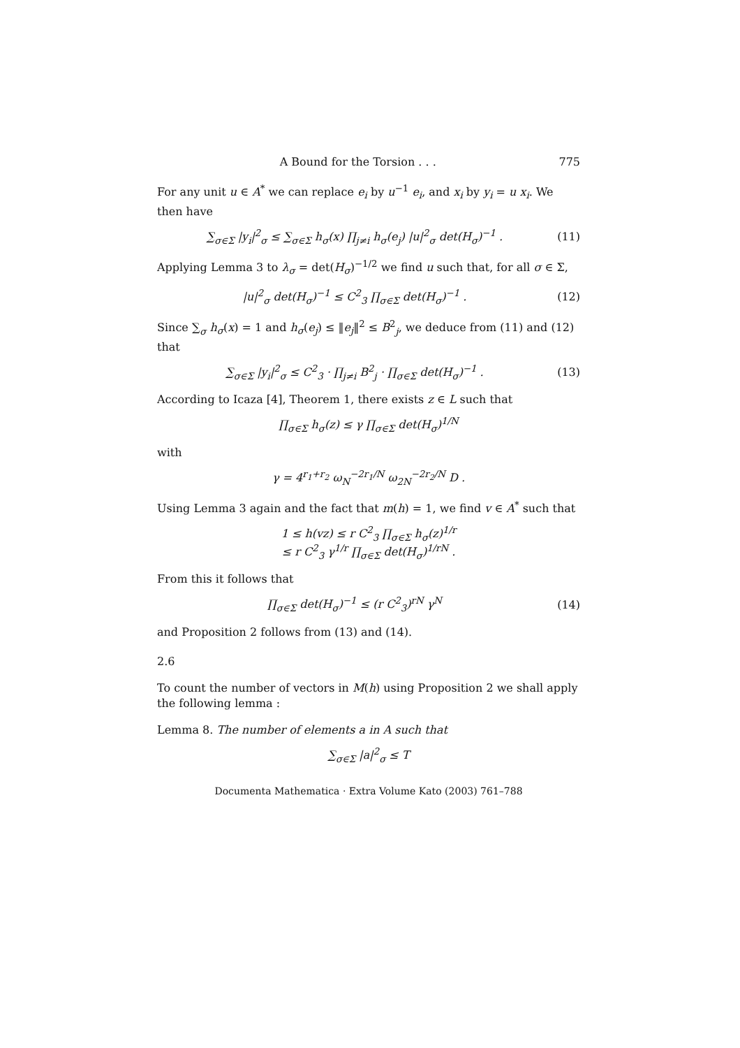A Bound for the Torsion . . . 775
For any unit u ∈ A<sup>*</sup> we can replace e<sub>i</sub> by u<sup>−1</sup> e<sub>i</sub>, and x<sub>i</sub> by y<sub>i</sub> = u x<sub>i</sub>. We then have
∑<sub>σ∈Σ</sub> |y<sub>i</sub>|<sup>2</sup><sub>σ</sub> ≤ ∑<sub>σ∈Σ</sub> h<sub>σ</sub>(x) ∏<sub>j≠i</sub> h<sub>σ</sub>(e<sub>j</sub>) |u|<sup>2</sup><sub>σ</sub> det(H<sub>σ</sub>)<sup>−1</sup> . (11)
Applying Lemma 3 to λ<sub>σ</sub> = det(H<sub>σ</sub>)<sup>−1/2</sup> we find u such that, for all σ ∈ Σ,
|u|<sup>2</sup><sub>σ</sub> det(H<sub>σ</sub>)<sup>−1</sup> ≤ C<sup>2</sup><sub>3</sub> ∏<sub>σ∈Σ</sub> det(H<sub>σ</sub>)<sup>−1</sup> . (12)
Since ∑<sub>σ</sub> h<sub>σ</sub>(x) = 1 and h<sub>σ</sub>(e<sub>j</sub>) ≤ ‖e<sub>j</sub>‖<sup>2</sup> ≤ B<sup>2</sup><sub>j</sub>, we deduce from (11) and (12) that
∑<sub>σ∈Σ</sub> |y<sub>i</sub>|<sup>2</sup><sub>σ</sub> ≤ C<sup>2</sup><sub>3</sub> · ∏<sub>j≠i</sub> B<sup>2</sup><sub>j</sub> · ∏<sub>σ∈Σ</sub> det(H<sub>σ</sub>)<sup>−1</sup> . (13)
According to Icaza [4], Theorem 1, there exists z ∈ L such that
∏<sub>σ∈Σ</sub> h<sub>σ</sub>(z) ≤ γ ∏<sub>σ∈Σ</sub> det(H<sub>σ</sub>)<sup>1/N</sup>
with
γ = 4<sup>r<sub>1</sub>+r<sub>2</sub></sup> ω<sub>N</sub><sup>−2r<sub>1</sub>/N</sup> ω<sub>2N</sub><sup>−2r<sub>2</sub>/N</sup> D .
Using Lemma 3 again and the fact that m(h) = 1, we find v ∈ A<sup>*</sup> such that
1 ≤ h(vz) ≤ r C<sup>2</sup><sub>3</sub> ∏<sub>σ∈Σ</sub> h<sub>σ</sub>(z)<sup>1/r</sup>
≤ r C<sup>2</sup><sub>3</sub> γ<sup>1/r</sup> ∏<sub>σ∈Σ</sub> det(H<sub>σ</sub>)<sup>1/rN</sup> .
From this it follows that
∏<sub>σ∈Σ</sub> det(H<sub>σ</sub>)<sup>−1</sup> ≤ (r C<sup>2</sup><sub>3</sub>)<sup>rN</sup> γ<sup>N</sup> (14)
and Proposition 2 follows from (13) and (14).
2.6
To count the number of vectors in M(h) using Proposition 2 we shall apply the following lemma :
Lemma 8. The number of elements a in A such that
∑<sub>σ∈Σ</sub> |a|<sup>2</sup><sub>σ</sub> ≤ T
Documenta Mathematica · Extra Volume Kato (2003) 761–788